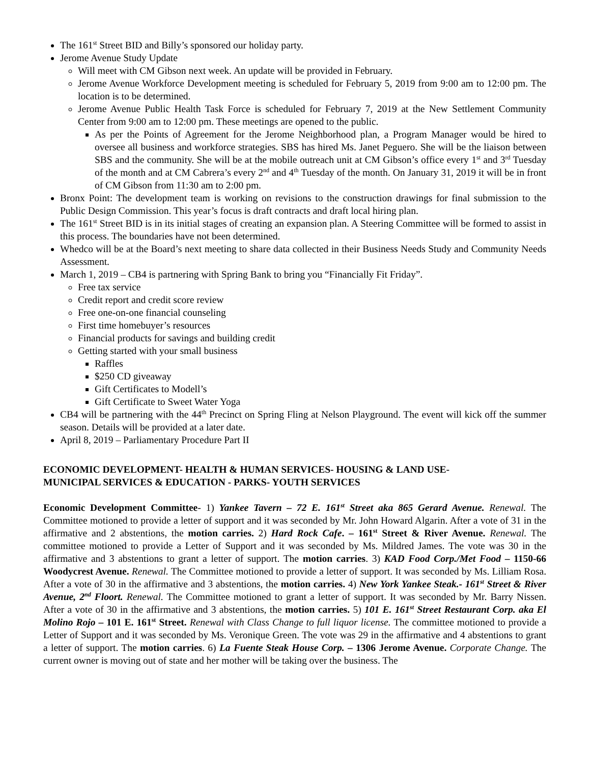The 161<sup>st</sup> Street BID and Billy’s sponsored our holiday party.
Jerome Avenue Study Update
Will meet with CM Gibson next week. An update will be provided in February.
Jerome Avenue Workforce Development meeting is scheduled for February 5, 2019 from 9:00 am to 12:00 pm. The location is to be determined.
Jerome Avenue Public Health Task Force is scheduled for February 7, 2019 at the New Settlement Community Center from 9:00 am to 12:00 pm. These meetings are opened to the public.
As per the Points of Agreement for the Jerome Neighborhood plan, a Program Manager would be hired to oversee all business and workforce strategies. SBS has hired Ms. Janet Peguero. She will be the liaison between SBS and the community. She will be at the mobile outreach unit at CM Gibson’s office every 1<sup>st</sup> and 3<sup>rd</sup> Tuesday of the month and at CM Cabrera’s every 2<sup>nd</sup> and 4<sup>th</sup> Tuesday of the month. On January 31, 2019 it will be in front of CM Gibson from 11:30 am to 2:00 pm.
Bronx Point: The development team is working on revisions to the construction drawings for final submission to the Public Design Commission. This year’s focus is draft contracts and draft local hiring plan.
The 161<sup>st</sup> Street BID is in its initial stages of creating an expansion plan. A Steering Committee will be formed to assist in this process. The boundaries have not been determined.
Whedco will be at the Board’s next meeting to share data collected in their Business Needs Study and Community Needs Assessment.
March 1, 2019 – CB4 is partnering with Spring Bank to bring you “Financially Fit Friday”.
Free tax service
Credit report and credit score review
Free one-on-one financial counseling
First time homebuyer’s resources
Financial products for savings and building credit
Getting started with your small business
Raffles
$250 CD giveaway
Gift Certificates to Modell’s
Gift Certificate to Sweet Water Yoga
CB4 will be partnering with the 44<sup>th</sup> Precinct on Spring Fling at Nelson Playground. The event will kick off the summer season. Details will be provided at a later date.
April 8, 2019 – Parliamentary Procedure Part II
ECONOMIC DEVELOPMENT- HEALTH & HUMAN SERVICES- HOUSING & LAND USE-
MUNICIPAL SERVICES & EDUCATION - PARKS- YOUTH SERVICES
Economic Development Committee- 1) Yankee Tavern – 72 E. 161<sup>st</sup> Street aka 865 Gerard Avenue. Renewal. The Committee motioned to provide a letter of support and it was seconded by Mr. John Howard Algarin. After a vote of 31 in the affirmative and 2 abstentions, the motion carries. 2) Hard Rock Cafe. – 161<sup>st</sup> Street & River Avenue. Renewal. The committee motioned to provide a Letter of Support and it was seconded by Ms. Mildred James. The vote was 30 in the affirmative and 3 abstentions to grant a letter of support. The motion carries. 3) KAD Food Corp./Met Food – 1150-66 Woodycrest Avenue. Renewal. The Committee motioned to provide a letter of support. It was seconded by Ms. Lilliam Rosa. After a vote of 30 in the affirmative and 3 abstentions, the motion carries. 4) New York Yankee Steak.- 161<sup>st</sup> Street & River Avenue, 2<sup>nd</sup> Floort. Renewal. The Committee motioned to grant a letter of support. It was seconded by Mr. Barry Nissen. After a vote of 30 in the affirmative and 3 abstentions, the motion carries. 5) 101 E. 161<sup>st</sup> Street Restaurant Corp. aka El Molino Rojo – 101 E. 161<sup>st</sup> Street. Renewal with Class Change to full liquor license. The committee motioned to provide a Letter of Support and it was seconded by Ms. Veronique Green. The vote was 29 in the affirmative and 4 abstentions to grant a letter of support. The motion carries. 6) La Fuente Steak House Corp. – 1306 Jerome Avenue. Corporate Change. The current owner is moving out of state and her mother will be taking over the business. The